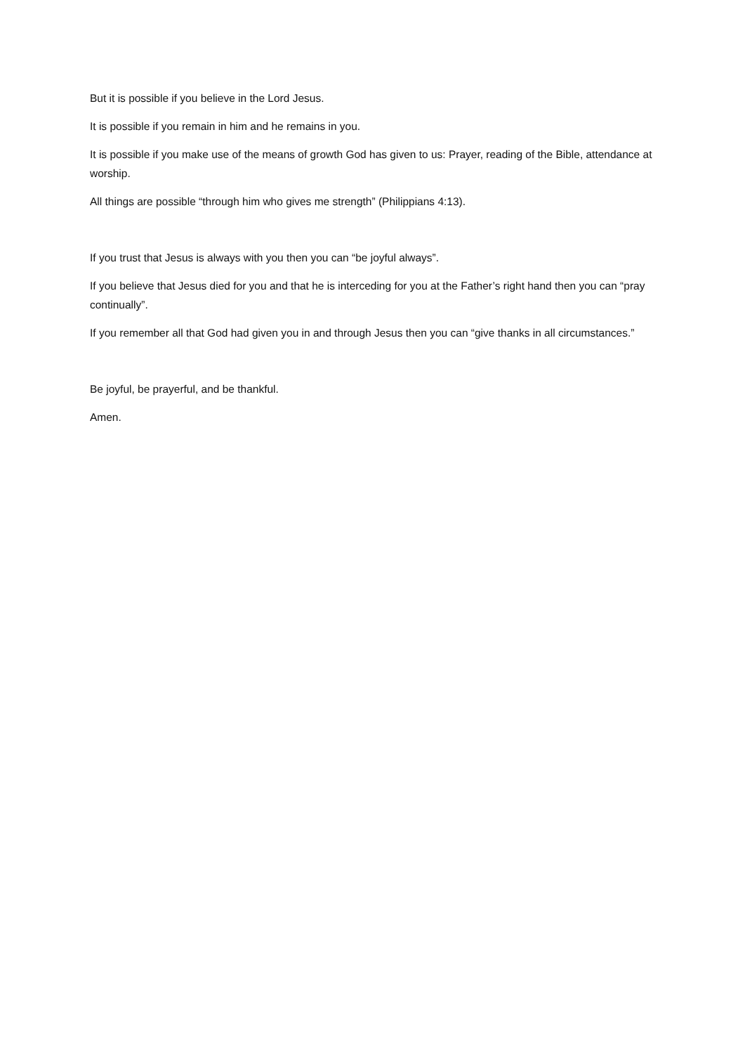But it is possible if you believe in the Lord Jesus.
It is possible if you remain in him and he remains in you.
It is possible if you make use of the means of growth God has given to us: Prayer, reading of the Bible, attendance at worship.
All things are possible “through him who gives me strength” (Philippians 4:13).
If you trust that Jesus is always with you then you can “be joyful always”.
If you believe that Jesus died for you and that he is interceding for you at the Father’s right hand then you can “pray continually”.
If you remember all that God had given you in and through Jesus then you can “give thanks in all circumstances.”
Be joyful, be prayerful, and be thankful.
Amen.